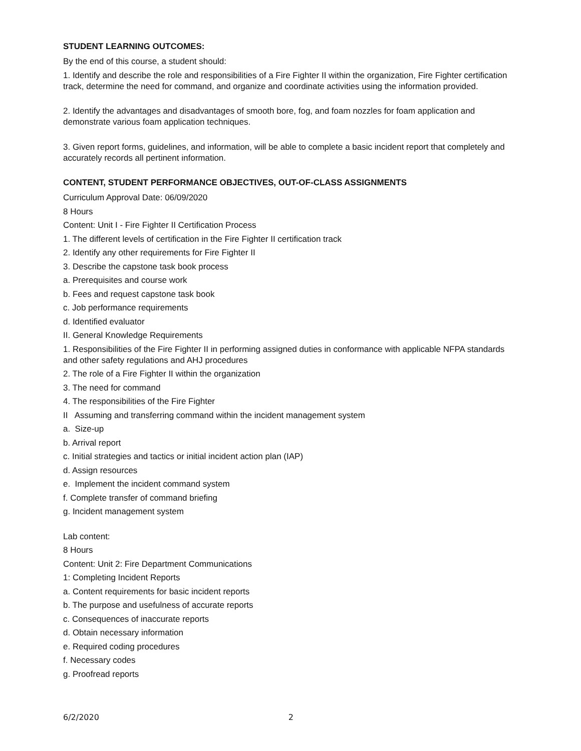STUDENT LEARNING OUTCOMES:
By the end of this course, a student should:
1. Identify and describe the role and responsibilities of a Fire Fighter II within the organization, Fire Fighter certification track, determine the need for command, and organize and coordinate activities using the information provided.
2. Identify the advantages and disadvantages of smooth bore, fog, and foam nozzles for foam application and demonstrate various foam application techniques.
3. Given report forms, guidelines, and information, will be able to complete a basic incident report that completely and accurately records all pertinent information.
CONTENT, STUDENT PERFORMANCE OBJECTIVES, OUT-OF-CLASS ASSIGNMENTS
Curriculum Approval Date: 06/09/2020
8 Hours
Content: Unit I - Fire Fighter II Certification Process
1. The different levels of certification in the Fire Fighter II certification track
2. Identify any other requirements for Fire Fighter II
3. Describe the capstone task book process
a. Prerequisites and course work
b. Fees and request capstone task book
c. Job performance requirements
d. Identified evaluator
II. General Knowledge Requirements
1. Responsibilities of the Fire Fighter II in performing assigned duties in conformance with applicable NFPA standards and other safety regulations and AHJ procedures
2. The role of a Fire Fighter II within the organization
3. The need for command
4. The responsibilities of the Fire Fighter
II Assuming and transferring command within the incident management system
a. Size-up
b. Arrival report
c. Initial strategies and tactics or initial incident action plan (IAP)
d. Assign resources
e. Implement the incident command system
f. Complete transfer of command briefing
g. Incident management system
Lab content:
8 Hours
Content: Unit 2: Fire Department Communications
1: Completing Incident Reports
a. Content requirements for basic incident reports
b. The purpose and usefulness of accurate reports
c. Consequences of inaccurate reports
d. Obtain necessary information
e. Required coding procedures
f. Necessary codes
g. Proofread reports
6/2/2020 2